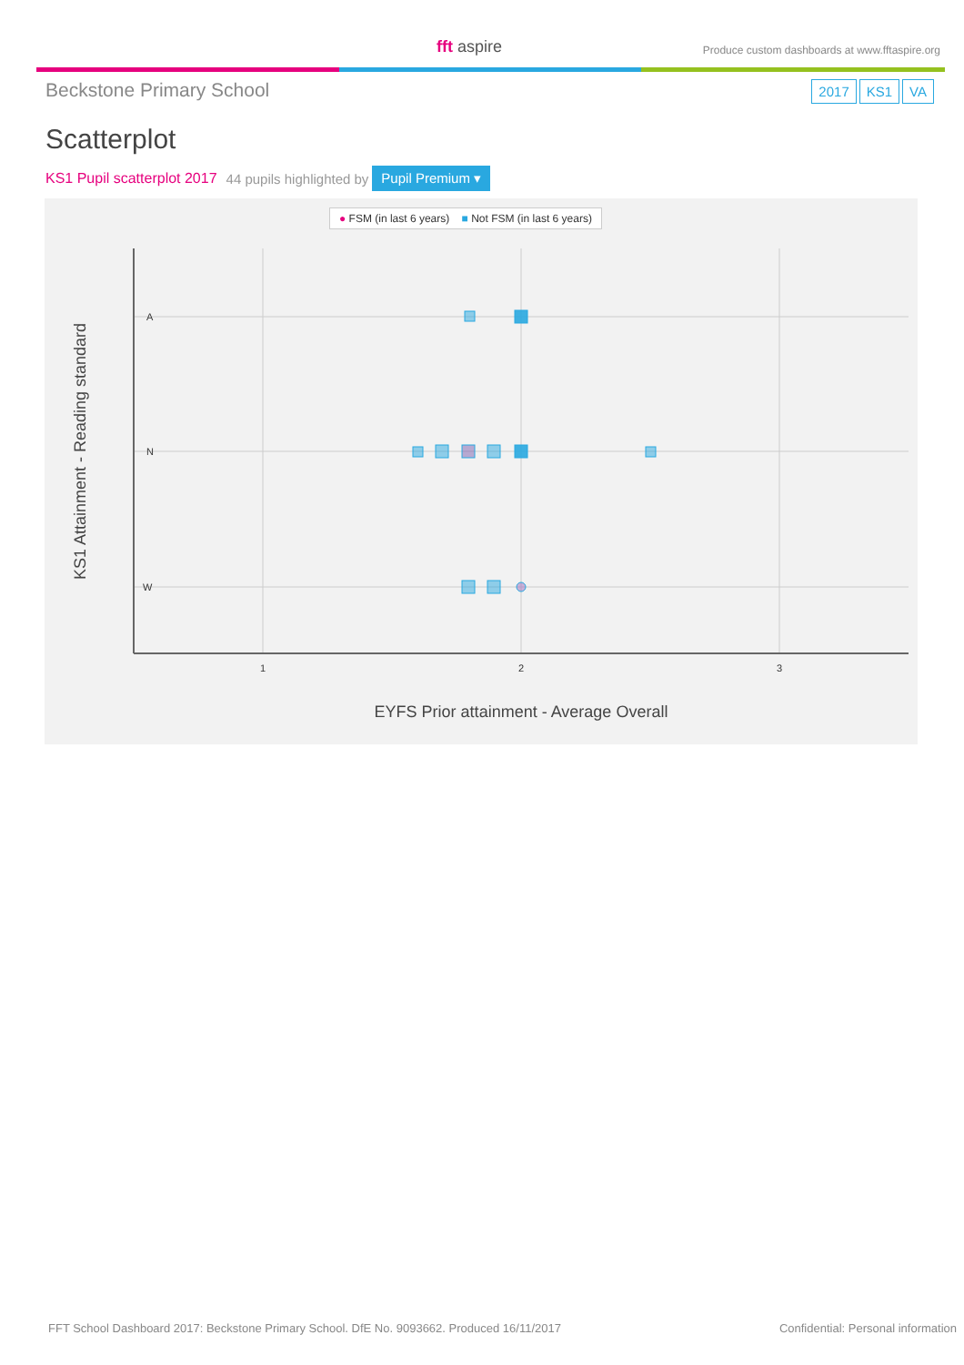fft aspire
Produce custom dashboards at www.fftaspire.org
Beckstone Primary School
2017 KS1 VA
Scatterplot
KS1 Pupil scatterplot 2017 44 pupils highlighted by Pupil Premium ▾
● FSM (in last 6 years) ■ Not FSM (in last 6 years)
A
N
W
1
2
3
EYFS Prior attainment - Average Overall
KS1 Attainment - Reading standard
FFT School Dashboard 2017: Beckstone Primary School. DfE No. 9093662. Produced 16/11/2017 Confidential: Personal information